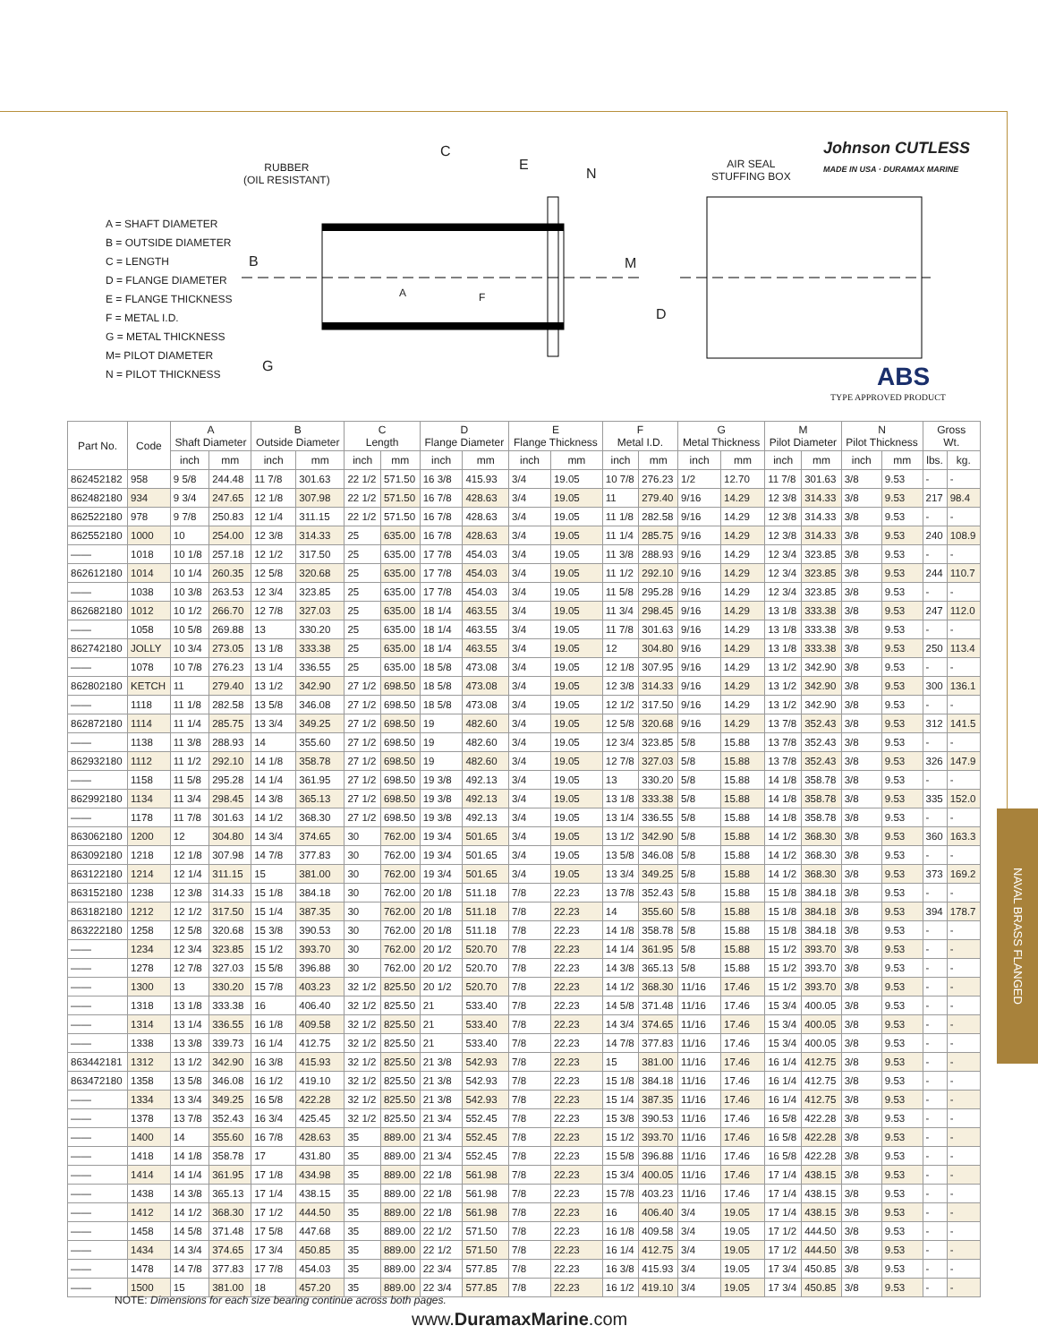NAVAL BRASS FLANGED
RUBBER
(OIL RESISTANT)
C
E
N
B
A F
M
D
G
AIR SEAL
STUFFING BOX
Johnson CUTLESS
MADE IN USA · DURAMAX MARINE
ABS
TYPE APPROVED PRODUCT
A = SHAFT DIAMETER
B = OUTSIDE DIAMETER
C = LENGTH
D = FLANGE DIAMETER
E = FLANGE THICKNESS
F = METAL I.D.
G = METAL THICKNESS
M= PILOT DIAMETER
N = PILOT THICKNESS
| Part No. | Code | A Shaft Diameter | | B Outside Diameter | | C Length | | D Flange Diameter | | E Flange Thickness | | F Metal I.D. | | G Metal Thickness | | M Pilot Diameter | | N Pilot Thickness | | Gross Wt. | |
| --- | --- | --- | --- | --- | --- | --- | --- | --- | --- | --- | --- | --- | --- | --- | --- | --- | --- | --- | --- | --- | --- |
| | | inch | mm | inch | mm | inch | mm | inch | mm | inch | mm | inch | mm | inch | mm | inch | mm | inch | mm | lbs. | kg. |
| 862452182 | 958 | 9 5/8 | 244.48 | 11 7/8 | 301.63 | 22 1/2 | 571.50 | 16 3/8 | 415.93 | 3/4 | 19.05 | 10 7/8 | 276.23 | 1/2 | 12.70 | 11 7/8 | 301.63 | 3/8 | 9.53 | - | - |
| 862482180 | 934 | 9 3/4 | 247.65 | 12 1/8 | 307.98 | 22 1/2 | 571.50 | 16 7/8 | 428.63 | 3/4 | 19.05 | 11 | 279.40 | 9/16 | 14.29 | 12 3/8 | 314.33 | 3/8 | 9.53 | 217 | 98.4 |
| 862522180 | 978 | 9 7/8 | 250.83 | 12 1/4 | 311.15 | 22 1/2 | 571.50 | 16 7/8 | 428.63 | 3/4 | 19.05 | 11 1/8 | 282.58 | 9/16 | 14.29 | 12 3/8 | 314.33 | 3/8 | 9.53 | - | - |
| 862552180 | 1000 | 10 | 254.00 | 12 3/8 | 314.33 | 25 | 635.00 | 16 7/8 | 428.63 | 3/4 | 19.05 | 11 1/4 | 285.75 | 9/16 | 14.29 | 12 3/8 | 314.33 | 3/8 | 9.53 | 240 | 108.9 |
| —— | 1018 | 10 1/8 | 257.18 | 12 1/2 | 317.50 | 25 | 635.00 | 17 7/8 | 454.03 | 3/4 | 19.05 | 11 3/8 | 288.93 | 9/16 | 14.29 | 12 3/4 | 323.85 | 3/8 | 9.53 | - | - |
| 862612180 | 1014 | 10 1/4 | 260.35 | 12 5/8 | 320.68 | 25 | 635.00 | 17 7/8 | 454.03 | 3/4 | 19.05 | 11 1/2 | 292.10 | 9/16 | 14.29 | 12 3/4 | 323.85 | 3/8 | 9.53 | 244 | 110.7 |
| —— | 1038 | 10 3/8 | 263.53 | 12 3/4 | 323.85 | 25 | 635.00 | 17 7/8 | 454.03 | 3/4 | 19.05 | 11 5/8 | 295.28 | 9/16 | 14.29 | 12 3/4 | 323.85 | 3/8 | 9.53 | - | - |
| 862682180 | 1012 | 10 1/2 | 266.70 | 12 7/8 | 327.03 | 25 | 635.00 | 18 1/4 | 463.55 | 3/4 | 19.05 | 11 3/4 | 298.45 | 9/16 | 14.29 | 13 1/8 | 333.38 | 3/8 | 9.53 | 247 | 112.0 |
| —— | 1058 | 10 5/8 | 269.88 | 13 | 330.20 | 25 | 635.00 | 18 1/4 | 463.55 | 3/4 | 19.05 | 11 7/8 | 301.63 | 9/16 | 14.29 | 13 1/8 | 333.38 | 3/8 | 9.53 | - | - |
| 862742180 | JOLLY | 10 3/4 | 273.05 | 13 1/8 | 333.38 | 25 | 635.00 | 18 1/4 | 463.55 | 3/4 | 19.05 | 12 | 304.80 | 9/16 | 14.29 | 13 1/8 | 333.38 | 3/8 | 9.53 | 250 | 113.4 |
| —— | 1078 | 10 7/8 | 276.23 | 13 1/4 | 336.55 | 25 | 635.00 | 18 5/8 | 473.08 | 3/4 | 19.05 | 12 1/8 | 307.95 | 9/16 | 14.29 | 13 1/2 | 342.90 | 3/8 | 9.53 | - | - |
| 862802180 | KETCH | 11 | 279.40 | 13 1/2 | 342.90 | 27 1/2 | 698.50 | 18 5/8 | 473.08 | 3/4 | 19.05 | 12 3/8 | 314.33 | 9/16 | 14.29 | 13 1/2 | 342.90 | 3/8 | 9.53 | 300 | 136.1 |
| —— | 1118 | 11 1/8 | 282.58 | 13 5/8 | 346.08 | 27 1/2 | 698.50 | 18 5/8 | 473.08 | 3/4 | 19.05 | 12 1/2 | 317.50 | 9/16 | 14.29 | 13 1/2 | 342.90 | 3/8 | 9.53 | - | - |
| 862872180 | 1114 | 11 1/4 | 285.75 | 13 3/4 | 349.25 | 27 1/2 | 698.50 | 19 | 482.60 | 3/4 | 19.05 | 12 5/8 | 320.68 | 9/16 | 14.29 | 13 7/8 | 352.43 | 3/8 | 9.53 | 312 | 141.5 |
| —— | 1138 | 11 3/8 | 288.93 | 14 | 355.60 | 27 1/2 | 698.50 | 19 | 482.60 | 3/4 | 19.05 | 12 3/4 | 323.85 | 5/8 | 15.88 | 13 7/8 | 352.43 | 3/8 | 9.53 | - | - |
| 862932180 | 1112 | 11 1/2 | 292.10 | 14 1/8 | 358.78 | 27 1/2 | 698.50 | 19 | 482.60 | 3/4 | 19.05 | 12 7/8 | 327.03 | 5/8 | 15.88 | 13 7/8 | 352.43 | 3/8 | 9.53 | 326 | 147.9 |
| —— | 1158 | 11 5/8 | 295.28 | 14 1/4 | 361.95 | 27 1/2 | 698.50 | 19 3/8 | 492.13 | 3/4 | 19.05 | 13 | 330.20 | 5/8 | 15.88 | 14 1/8 | 358.78 | 3/8 | 9.53 | - | - |
| 862992180 | 1134 | 11 3/4 | 298.45 | 14 3/8 | 365.13 | 27 1/2 | 698.50 | 19 3/8 | 492.13 | 3/4 | 19.05 | 13 1/8 | 333.38 | 5/8 | 15.88 | 14 1/8 | 358.78 | 3/8 | 9.53 | 335 | 152.0 |
| —— | 1178 | 11 7/8 | 301.63 | 14 1/2 | 368.30 | 27 1/2 | 698.50 | 19 3/8 | 492.13 | 3/4 | 19.05 | 13 1/4 | 336.55 | 5/8 | 15.88 | 14 1/8 | 358.78 | 3/8 | 9.53 | - | - |
| 863062180 | 1200 | 12 | 304.80 | 14 3/4 | 374.65 | 30 | 762.00 | 19 3/4 | 501.65 | 3/4 | 19.05 | 13 1/2 | 342.90 | 5/8 | 15.88 | 14 1/2 | 368.30 | 3/8 | 9.53 | 360 | 163.3 |
| 863092180 | 1218 | 12 1/8 | 307.98 | 14 7/8 | 377.83 | 30 | 762.00 | 19 3/4 | 501.65 | 3/4 | 19.05 | 13 5/8 | 346.08 | 5/8 | 15.88 | 14 1/2 | 368.30 | 3/8 | 9.53 | - | - |
| 863122180 | 1214 | 12 1/4 | 311.15 | 15 | 381.00 | 30 | 762.00 | 19 3/4 | 501.65 | 3/4 | 19.05 | 13 3/4 | 349.25 | 5/8 | 15.88 | 14 1/2 | 368.30 | 3/8 | 9.53 | 373 | 169.2 |
| 863152180 | 1238 | 12 3/8 | 314.33 | 15 1/8 | 384.18 | 30 | 762.00 | 20 1/8 | 511.18 | 7/8 | 22.23 | 13 7/8 | 352.43 | 5/8 | 15.88 | 15 1/8 | 384.18 | 3/8 | 9.53 | - | - |
| 863182180 | 1212 | 12 1/2 | 317.50 | 15 1/4 | 387.35 | 30 | 762.00 | 20 1/8 | 511.18 | 7/8 | 22.23 | 14 | 355.60 | 5/8 | 15.88 | 15 1/8 | 384.18 | 3/8 | 9.53 | 394 | 178.7 |
| 863222180 | 1258 | 12 5/8 | 320.68 | 15 3/8 | 390.53 | 30 | 762.00 | 20 1/8 | 511.18 | 7/8 | 22.23 | 14 1/8 | 358.78 | 5/8 | 15.88 | 15 1/8 | 384.18 | 3/8 | 9.53 | - | - |
| —— | 1234 | 12 3/4 | 323.85 | 15 1/2 | 393.70 | 30 | 762.00 | 20 1/2 | 520.70 | 7/8 | 22.23 | 14 1/4 | 361.95 | 5/8 | 15.88 | 15 1/2 | 393.70 | 3/8 | 9.53 | - | - |
| —— | 1278 | 12 7/8 | 327.03 | 15 5/8 | 396.88 | 30 | 762.00 | 20 1/2 | 520.70 | 7/8 | 22.23 | 14 3/8 | 365.13 | 5/8 | 15.88 | 15 1/2 | 393.70 | 3/8 | 9.53 | - | - |
| —— | 1300 | 13 | 330.20 | 15 7/8 | 403.23 | 32 1/2 | 825.50 | 20 1/2 | 520.70 | 7/8 | 22.23 | 14 1/2 | 368.30 | 11/16 | 17.46 | 15 1/2 | 393.70 | 3/8 | 9.53 | - | - |
| —— | 1318 | 13 1/8 | 333.38 | 16 | 406.40 | 32 1/2 | 825.50 | 21 | 533.40 | 7/8 | 22.23 | 14 5/8 | 371.48 | 11/16 | 17.46 | 15 3/4 | 400.05 | 3/8 | 9.53 | - | - |
| —— | 1314 | 13 1/4 | 336.55 | 16 1/8 | 409.58 | 32 1/2 | 825.50 | 21 | 533.40 | 7/8 | 22.23 | 14 3/4 | 374.65 | 11/16 | 17.46 | 15 3/4 | 400.05 | 3/8 | 9.53 | - | - |
| —— | 1338 | 13 3/8 | 339.73 | 16 1/4 | 412.75 | 32 1/2 | 825.50 | 21 | 533.40 | 7/8 | 22.23 | 14 7/8 | 377.83 | 11/16 | 17.46 | 15 3/4 | 400.05 | 3/8 | 9.53 | - | - |
| 863442181 | 1312 | 13 1/2 | 342.90 | 16 3/8 | 415.93 | 32 1/2 | 825.50 | 21 3/8 | 542.93 | 7/8 | 22.23 | 15 | 381.00 | 11/16 | 17.46 | 16 1/4 | 412.75 | 3/8 | 9.53 | - | - |
| 863472180 | 1358 | 13 5/8 | 346.08 | 16 1/2 | 419.10 | 32 1/2 | 825.50 | 21 3/8 | 542.93 | 7/8 | 22.23 | 15 1/8 | 384.18 | 11/16 | 17.46 | 16 1/4 | 412.75 | 3/8 | 9.53 | - | - |
| —— | 1334 | 13 3/4 | 349.25 | 16 5/8 | 422.28 | 32 1/2 | 825.50 | 21 3/8 | 542.93 | 7/8 | 22.23 | 15 1/4 | 387.35 | 11/16 | 17.46 | 16 1/4 | 412.75 | 3/8 | 9.53 | - | - |
| —— | 1378 | 13 7/8 | 352.43 | 16 3/4 | 425.45 | 32 1/2 | 825.50 | 21 3/4 | 552.45 | 7/8 | 22.23 | 15 3/8 | 390.53 | 11/16 | 17.46 | 16 5/8 | 422.28 | 3/8 | 9.53 | - | - |
| —— | 1400 | 14 | 355.60 | 16 7/8 | 428.63 | 35 | 889.00 | 21 3/4 | 552.45 | 7/8 | 22.23 | 15 1/2 | 393.70 | 11/16 | 17.46 | 16 5/8 | 422.28 | 3/8 | 9.53 | - | - |
| —— | 1418 | 14 1/8 | 358.78 | 17 | 431.80 | 35 | 889.00 | 21 3/4 | 552.45 | 7/8 | 22.23 | 15 5/8 | 396.88 | 11/16 | 17.46 | 16 5/8 | 422.28 | 3/8 | 9.53 | - | - |
| —— | 1414 | 14 1/4 | 361.95 | 17 1/8 | 434.98 | 35 | 889.00 | 22 1/8 | 561.98 | 7/8 | 22.23 | 15 3/4 | 400.05 | 11/16 | 17.46 | 17 1/4 | 438.15 | 3/8 | 9.53 | - | - |
| —— | 1438 | 14 3/8 | 365.13 | 17 1/4 | 438.15 | 35 | 889.00 | 22 1/8 | 561.98 | 7/8 | 22.23 | 15 7/8 | 403.23 | 11/16 | 17.46 | 17 1/4 | 438.15 | 3/8 | 9.53 | - | - |
| —— | 1412 | 14 1/2 | 368.30 | 17 1/2 | 444.50 | 35 | 889.00 | 22 1/8 | 561.98 | 7/8 | 22.23 | 16 | 406.40 | 3/4 | 19.05 | 17 1/4 | 438.15 | 3/8 | 9.53 | - | - |
| —— | 1458 | 14 5/8 | 371.48 | 17 5/8 | 447.68 | 35 | 889.00 | 22 1/2 | 571.50 | 7/8 | 22.23 | 16 1/8 | 409.58 | 3/4 | 19.05 | 17 1/2 | 444.50 | 3/8 | 9.53 | - | - |
| —— | 1434 | 14 3/4 | 374.65 | 17 3/4 | 450.85 | 35 | 889.00 | 22 1/2 | 571.50 | 7/8 | 22.23 | 16 1/4 | 412.75 | 3/4 | 19.05 | 17 1/2 | 444.50 | 3/8 | 9.53 | - | - |
| —— | 1478 | 14 7/8 | 377.83 | 17 7/8 | 454.03 | 35 | 889.00 | 22 3/4 | 577.85 | 7/8 | 22.23 | 16 3/8 | 415.93 | 3/4 | 19.05 | 17 3/4 | 450.85 | 3/8 | 9.53 | - | - |
| —— | 1500 | 15 | 381.00 | 18 | 457.20 | 35 | 889.00 | 22 3/4 | 577.85 | 7/8 | 22.23 | 16 1/2 | 419.10 | 3/4 | 19.05 | 17 3/4 | 450.85 | 3/8 | 9.53 | - | - |
NOTE: Dimensions for each size bearing continue across both pages.
www.DuramaxMarine.com